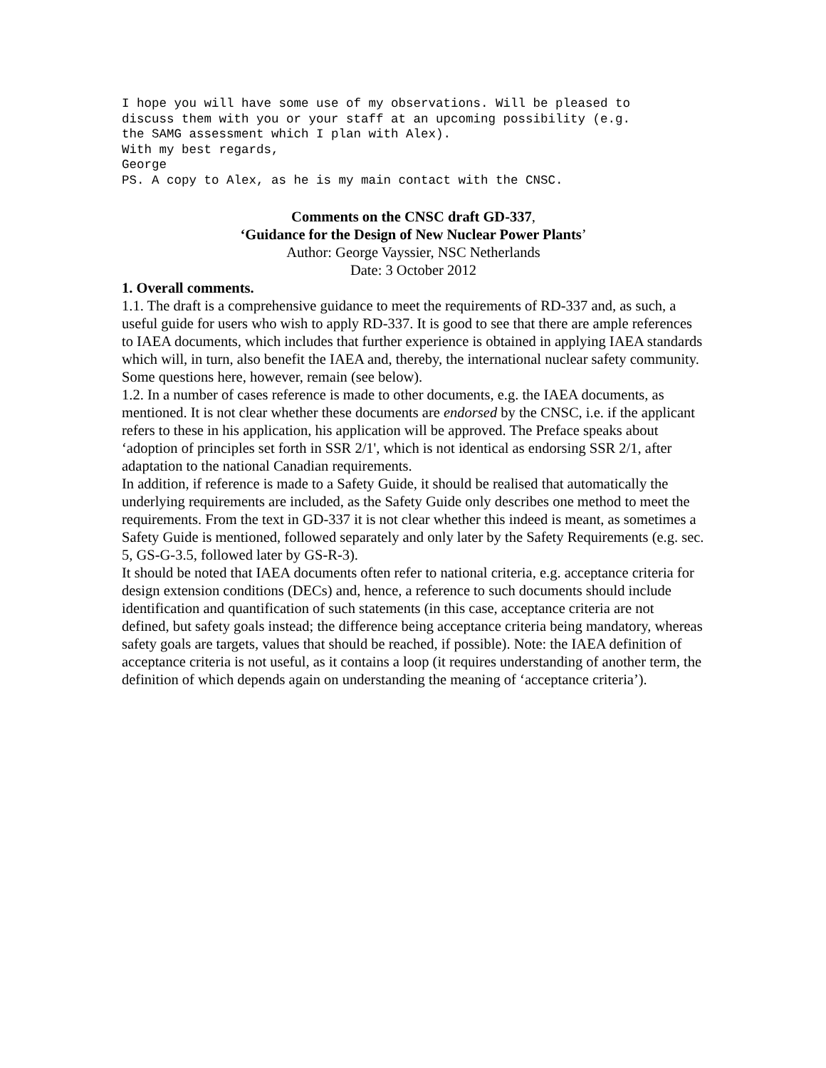I hope you will have some use of my observations. Will be pleased to
discuss them with you or your staff at an upcoming possibility (e.g.
the SAMG assessment which I plan with Alex).
With my best regards,
George
PS. A copy to Alex, as he is my main contact with the CNSC.
Comments on the CNSC draft GD-337,
‘Guidance for the Design of New Nuclear Power Plants’
Author: George Vayssier, NSC Netherlands
Date: 3 October 2012
1. Overall comments.
1.1. The draft is a comprehensive guidance to meet the requirements of RD-337 and, as such, a useful guide for users who wish to apply RD-337. It is good to see that there are ample references to IAEA documents, which includes that further experience is obtained in applying IAEA standards which will, in turn, also benefit the IAEA and, thereby, the international nuclear safety community. Some questions here, however, remain (see below).
1.2. In a number of cases reference is made to other documents, e.g. the IAEA documents, as mentioned. It is not clear whether these documents are endorsed by the CNSC, i.e. if the applicant refers to these in his application, his application will be approved. The Preface speaks about ‘adoption of principles set forth in SSR 2/1', which is not identical as endorsing SSR 2/1, after adaptation to the national Canadian requirements.
In addition, if reference is made to a Safety Guide, it should be realised that automatically the underlying requirements are included, as the Safety Guide only describes one method to meet the requirements. From the text in GD-337 it is not clear whether this indeed is meant, as sometimes a Safety Guide is mentioned, followed separately and only later by the Safety Requirements (e.g. sec. 5, GS-G-3.5, followed later by GS-R-3).
It should be noted that IAEA documents often refer to national criteria, e.g. acceptance criteria for design extension conditions (DECs) and, hence, a reference to such documents should include identification and quantification of such statements (in this case, acceptance criteria are not defined, but safety goals instead; the difference being acceptance criteria being mandatory, whereas safety goals are targets, values that should be reached, if possible). Note: the IAEA definition of acceptance criteria is not useful, as it contains a loop (it requires understanding of another term, the definition of which depends again on understanding the meaning of ‘acceptance criteria’).